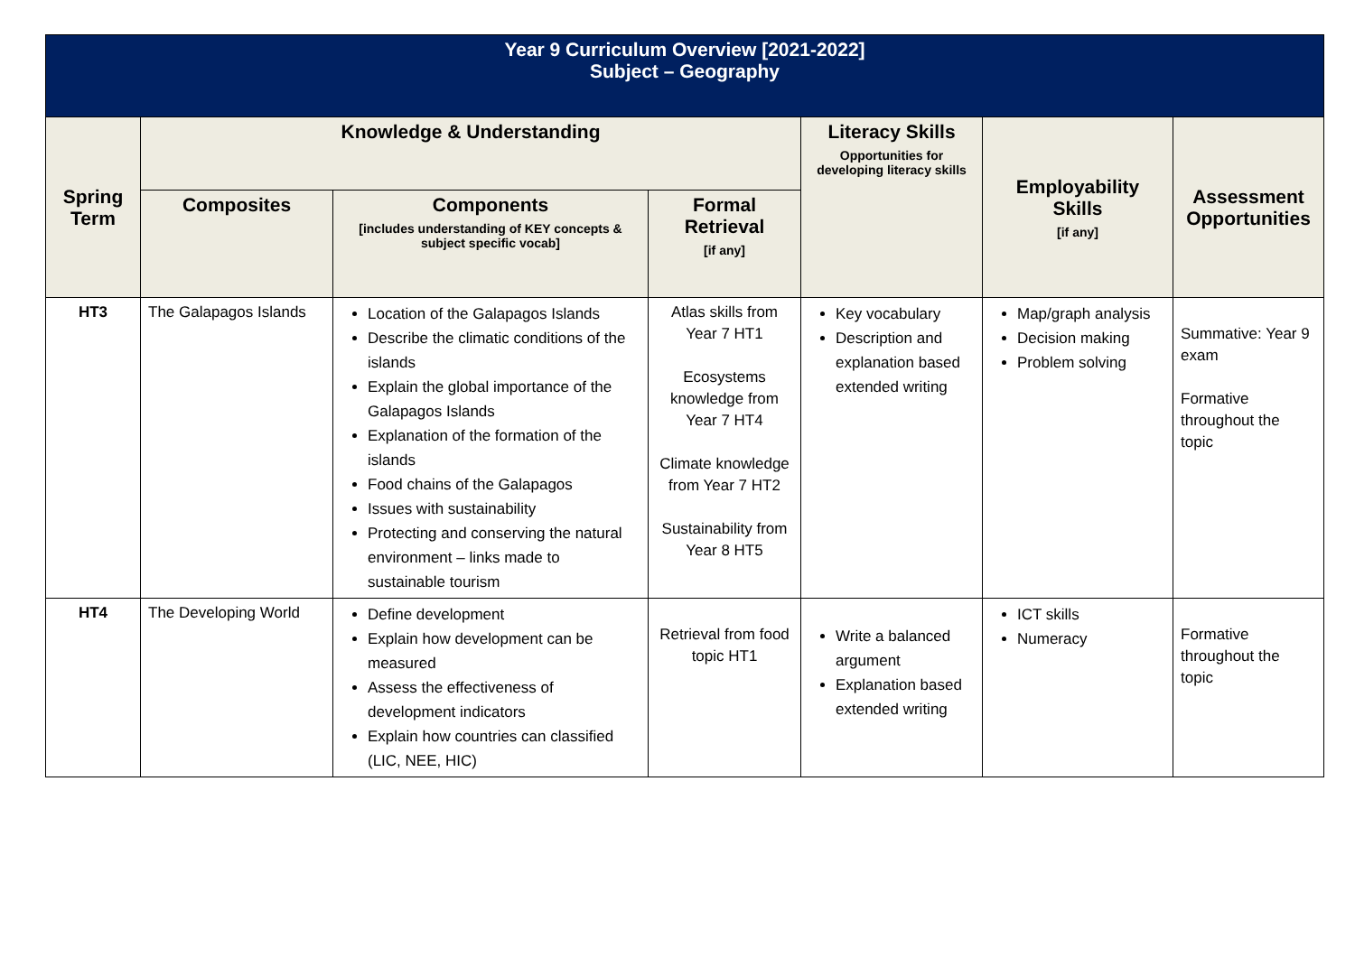| Year 9 Curriculum Overview [2021-2022] Subject – Geography | | | | | | |
| Spring Term | Knowledge & Understanding | | | Literacy Skills Opportunities for developing literacy skills | Employability Skills [if any] | Assessment Opportunities |
| | Composites | Components [includes understanding of KEY concepts & subject specific vocab] | Formal Retrieval [if any] | | | |
| HT3 | The Galapagos Islands | Location of the Galapagos Islands Describe the climatic conditions of the islands Explain the global importance of the Galapagos Islands Explanation of the formation of the islands Food chains of the Galapagos Issues with sustainability Protecting and conserving the natural environment – links made to sustainable tourism | Atlas skills from Year 7 HT1 Ecosystems knowledge from Year 7 HT4 Climate knowledge from Year 7 HT2 Sustainability from Year 8 HT5 | Key vocabulary Description and explanation based extended writing | Map/graph analysis Decision making Problem solving | Summative: Year 9 exam Formative throughout the topic |
| HT4 | The Developing World | Define development Explain how development can be measured Assess the effectiveness of development indicators Explain how countries can classified (LIC, NEE, HIC) | Retrieval from food topic HT1 | Write a balanced argument Explanation based extended writing | ICT skills Numeracy | Formative throughout the topic |